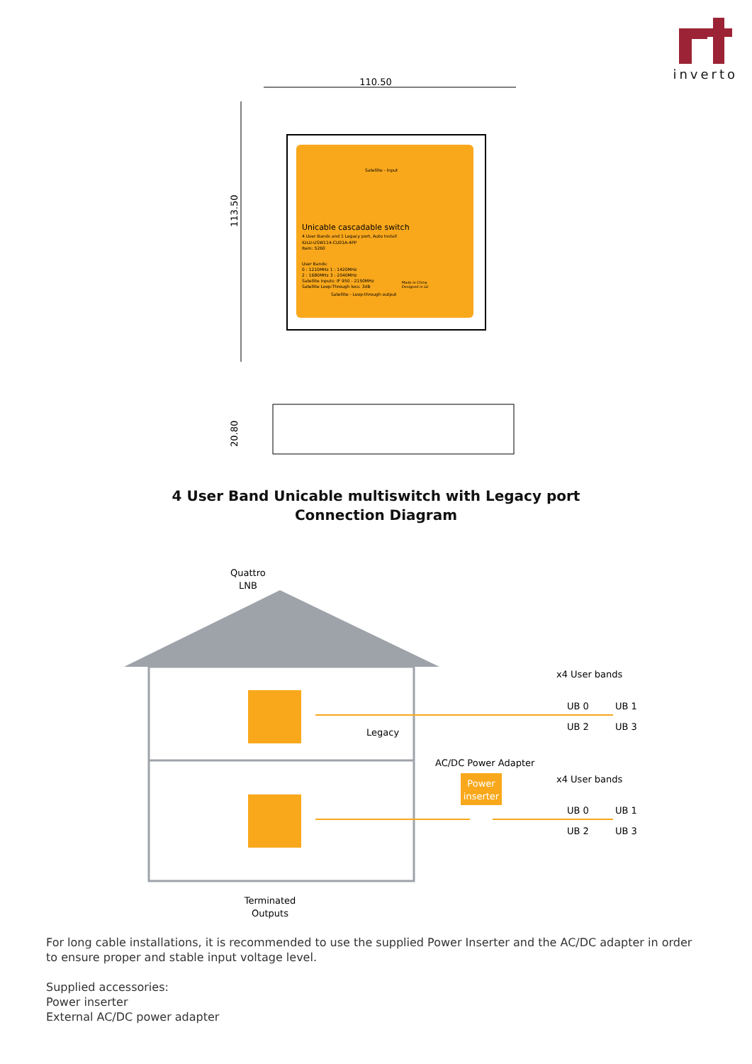inverto
110.50
113.50
Unicable cascadable switch
4 User Bands and 1 Legacy port, Auto Install
IDLU-USW114-CU01A-4PP
Item: 5260
User Bands:
0 : 1210MHz 1 : 1420MHz
2 : 1680MHz 3 : 2040MHz
Satellite inputs: IF 950 - 2150MHz
Satellite Loop-Through loss: 3dB
Satellite - Input
Satellite - Loop-through output
Made in China
Designed in LU
20.80
4 User Band Unicable multiswitch with Legacy port
Connection Diagram
Quattro
LNB
Legacy
AC/DC Power Adapter
Power
inserter
x4 User bands
UB 0
UB 1
UB 2
UB 3
x4 User bands
UB 0
UB 1
UB 2
UB 3
Terminated
Outputs
For long cable installations, it is recommended to use the supplied Power Inserter and the AC/DC adapter in order to ensure proper and stable input voltage level.
Supplied accessories:
Power inserter
External AC/DC power adapter